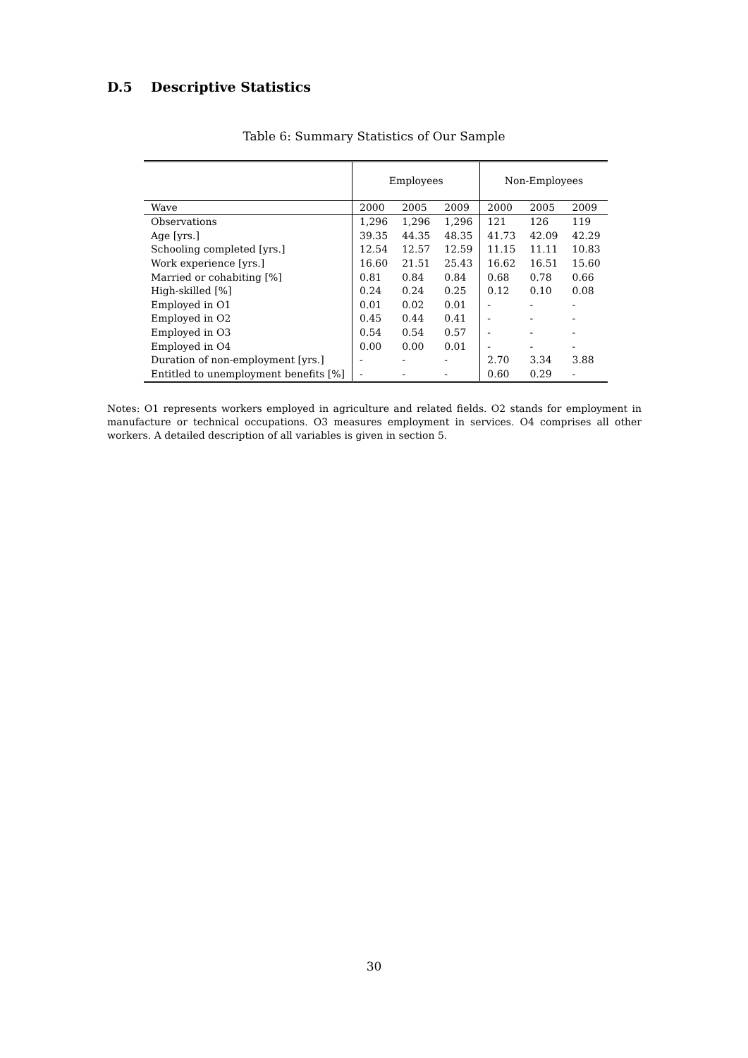D.5 Descriptive Statistics
Table 6: Summary Statistics of Our Sample
| | Employees | | | Non-Employees | | |
| --- | --- | --- | --- | --- | --- | --- |
| Wave | 2000 | 2005 | 2009 | 2000 | 2005 | 2009 |
| Observations | 1,296 | 1,296 | 1,296 | 121 | 126 | 119 |
| Age [yrs.] | 39.35 | 44.35 | 48.35 | 41.73 | 42.09 | 42.29 |
| Schooling completed [yrs.] | 12.54 | 12.57 | 12.59 | 11.15 | 11.11 | 10.83 |
| Work experience [yrs.] | 16.60 | 21.51 | 25.43 | 16.62 | 16.51 | 15.60 |
| Married or cohabiting [%] | 0.81 | 0.84 | 0.84 | 0.68 | 0.78 | 0.66 |
| High-skilled [%] | 0.24 | 0.24 | 0.25 | 0.12 | 0.10 | 0.08 |
| Employed in O1 | 0.01 | 0.02 | 0.01 | - | - | - |
| Employed in O2 | 0.45 | 0.44 | 0.41 | - | - | - |
| Employed in O3 | 0.54 | 0.54 | 0.57 | - | - | - |
| Employed in O4 | 0.00 | 0.00 | 0.01 | - | - | - |
| Duration of non-employment [yrs.] | - | - | - | 2.70 | 3.34 | 3.88 |
| Entitled to unemployment benefits [%] | - | - | - | 0.60 | 0.29 | - |
Notes: O1 represents workers employed in agriculture and related fields. O2 stands for employment in manufacture or technical occupations. O3 measures employment in services. O4 comprises all other workers. A detailed description of all variables is given in section 5.
30